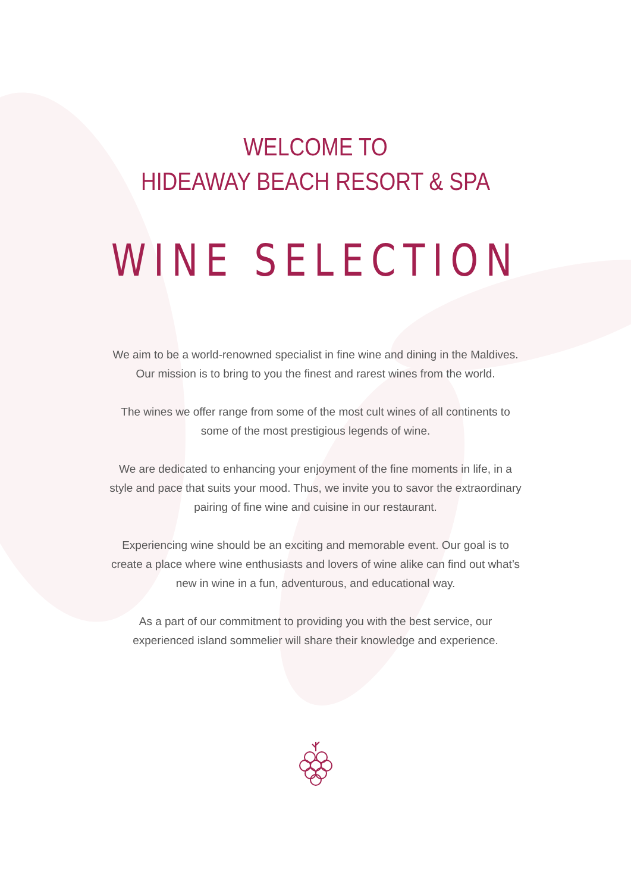WELCOME TO
HIDEAWAY BEACH RESORT & SPA
WINE SELECTION
We aim to be a world-renowned specialist in fine wine and dining in the Maldives. Our mission is to bring to you the finest and rarest wines from the world.
The wines we offer range from some of the most cult wines of all continents to some of the most prestigious legends of wine.
We are dedicated to enhancing your enjoyment of the fine moments in life, in a style and pace that suits your mood. Thus, we invite you to savor the extraordinary pairing of fine wine and cuisine in our restaurant.
Experiencing wine should be an exciting and memorable event. Our goal is to create a place where wine enthusiasts and lovers of wine alike can find out what’s new in wine in a fun, adventurous, and educational way.
As a part of our commitment to providing you with the best service, our experienced island sommelier will share their knowledge and experience.